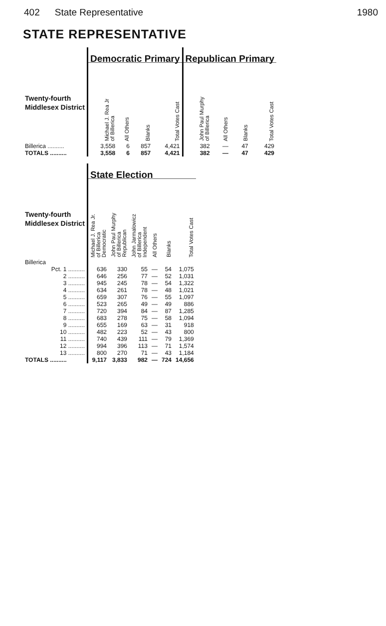402 State Representative 1980
STATE REPRESENTATIVE
| | Democratic Primary | | | | Republican Primary | | | |
| Twenty-fourth Middlesex District | Michael J. Rea Jr of Billerica | All Others | Blanks | Total Votes Cast | John Paul Murphy of Billerica | All Others | Blanks | Total Votes Cast |
| Billerica .......... | 3,558 | 6 | 857 | 4,421 | 382 | — | 47 | 429 |
| TOTALS .......... | 3,558 | 6 | 857 | 4,421 | 382 | — | 47 | 429 |
| | State Election | | | | | |
| Twenty-fourth Middlesex District | Michael J. Rea Jr. of Billerica Democratic | John Paul Murphy of Billerica Republican | John Jarmalowicz of Billerica Independent | All Others | Blanks | Total Votes Cast |
| Billerica | | | | | | |
| Pct. 1 .......... | 636 | 330 | 55 | — | 54 | 1,075 |
| 2 .......... | 646 | 256 | 77 | — | 52 | 1,031 |
| 3 .......... | 945 | 245 | 78 | — | 54 | 1,322 |
| 4 .......... | 634 | 261 | 78 | — | 48 | 1,021 |
| 5 .......... | 659 | 307 | 76 | — | 55 | 1,097 |
| 6 .......... | 523 | 265 | 49 | — | 49 | 886 |
| 7 .......... | 720 | 394 | 84 | — | 87 | 1,285 |
| 8 .......... | 683 | 278 | 75 | — | 58 | 1,094 |
| 9 .......... | 655 | 169 | 63 | — | 31 | 918 |
| 10 .......... | 482 | 223 | 52 | — | 43 | 800 |
| 11 .......... | 740 | 439 | 111 | — | 79 | 1,369 |
| 12 .......... | 994 | 396 | 113 | — | 71 | 1,574 |
| 13 .......... | 800 | 270 | 71 | — | 43 | 1,184 |
| TOTALS .......... | 9,117 | 3,833 | 982 | — | 724 | 14,656 |